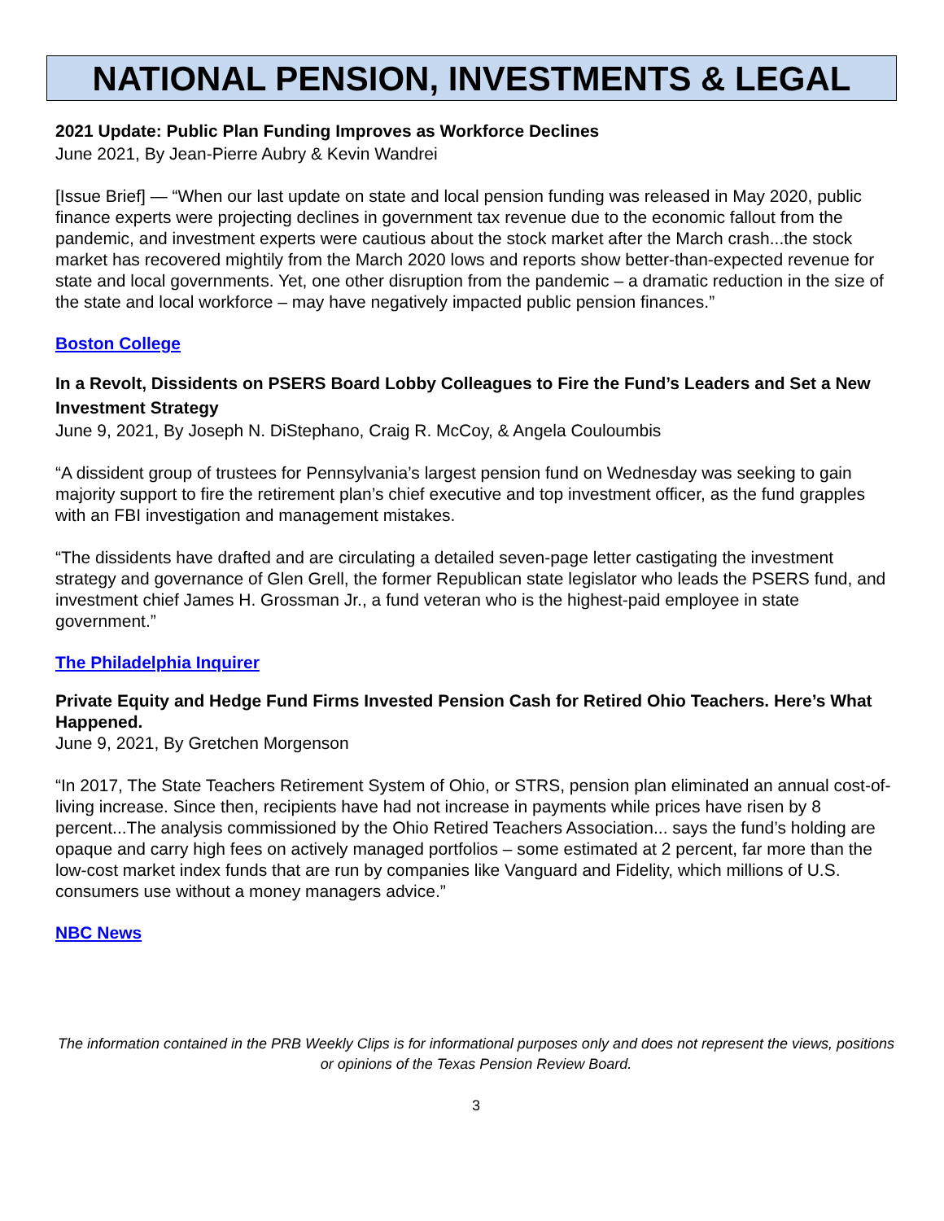NATIONAL PENSION, INVESTMENTS & LEGAL
2021 Update: Public Plan Funding Improves as Workforce Declines
June 2021, By Jean-Pierre Aubry & Kevin Wandrei
[Issue Brief] — “When our last update on state and local pension funding was released in May 2020, public finance experts were projecting declines in government tax revenue due to the economic fallout from the pandemic, and investment experts were cautious about the stock market after the March crash...the stock market has recovered mightily from the March 2020 lows and reports show better-than-expected revenue for state and local governments. Yet, one other disruption from the pandemic – a dramatic reduction in the size of the state and local workforce – may have negatively impacted public pension finances.”
Boston College
In a Revolt, Dissidents on PSERS Board Lobby Colleagues to Fire the Fund’s Leaders and Set a New Investment Strategy
June 9, 2021, By Joseph N. DiStephano, Craig R. McCoy, & Angela Couloumbis
“A dissident group of trustees for Pennsylvania’s largest pension fund on Wednesday was seeking to gain majority support to fire the retirement plan’s chief executive and top investment officer, as the fund grapples with an FBI investigation and management mistakes.
“The dissidents have drafted and are circulating a detailed seven-page letter castigating the investment strategy and governance of Glen Grell, the former Republican state legislator who leads the PSERS fund, and investment chief James H. Grossman Jr., a fund veteran who is the highest-paid employee in state government.”
The Philadelphia Inquirer
Private Equity and Hedge Fund Firms Invested Pension Cash for Retired Ohio Teachers. Here’s What Happened.
June 9, 2021, By Gretchen Morgenson
“In 2017, The State Teachers Retirement System of Ohio, or STRS, pension plan eliminated an annual cost-of-living increase. Since then, recipients have had not increase in payments while prices have risen by 8 percent...The analysis commissioned by the Ohio Retired Teachers Association... says the fund’s holding are opaque and carry high fees on actively managed portfolios – some estimated at 2 percent, far more than the low-cost market index funds that are run by companies like Vanguard and Fidelity, which millions of U.S. consumers use without a money managers advice.”
NBC News
The information contained in the PRB Weekly Clips is for informational purposes only and does not represent the views, positions or opinions of the Texas Pension Review Board.
3